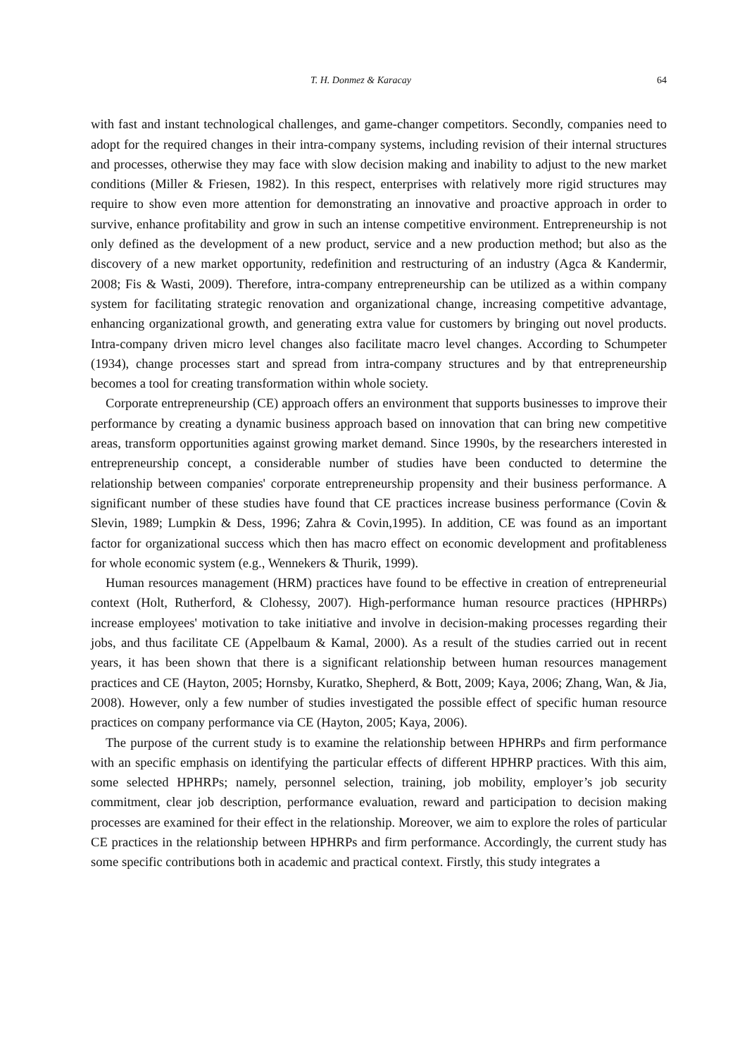T. H. Donmez & Karacay 64
with fast and instant technological challenges, and game-changer competitors. Secondly, companies need to adopt for the required changes in their intra-company systems, including revision of their internal structures and processes, otherwise they may face with slow decision making and inability to adjust to the new market conditions (Miller & Friesen, 1982). In this respect, enterprises with relatively more rigid structures may require to show even more attention for demonstrating an innovative and proactive approach in order to survive, enhance profitability and grow in such an intense competitive environment. Entrepreneurship is not only defined as the development of a new product, service and a new production method; but also as the discovery of a new market opportunity, redefinition and restructuring of an industry (Agca & Kandermir, 2008; Fis & Wasti, 2009). Therefore, intra-company entrepreneurship can be utilized as a within company system for facilitating strategic renovation and organizational change, increasing competitive advantage, enhancing organizational growth, and generating extra value for customers by bringing out novel products. Intra-company driven micro level changes also facilitate macro level changes. According to Schumpeter (1934), change processes start and spread from intra-company structures and by that entrepreneurship becomes a tool for creating transformation within whole society.
Corporate entrepreneurship (CE) approach offers an environment that supports businesses to improve their performance by creating a dynamic business approach based on innovation that can bring new competitive areas, transform opportunities against growing market demand. Since 1990s, by the researchers interested in entrepreneurship concept, a considerable number of studies have been conducted to determine the relationship between companies' corporate entrepreneurship propensity and their business performance. A significant number of these studies have found that CE practices increase business performance (Covin & Slevin, 1989; Lumpkin & Dess, 1996; Zahra & Covin,1995). In addition, CE was found as an important factor for organizational success which then has macro effect on economic development and profitableness for whole economic system (e.g., Wennekers & Thurik, 1999).
Human resources management (HRM) practices have found to be effective in creation of entrepreneurial context (Holt, Rutherford, & Clohessy, 2007). High-performance human resource practices (HPHRPs) increase employees' motivation to take initiative and involve in decision-making processes regarding their jobs, and thus facilitate CE (Appelbaum & Kamal, 2000). As a result of the studies carried out in recent years, it has been shown that there is a significant relationship between human resources management practices and CE (Hayton, 2005; Hornsby, Kuratko, Shepherd, & Bott, 2009; Kaya, 2006; Zhang, Wan, & Jia, 2008). However, only a few number of studies investigated the possible effect of specific human resource practices on company performance via CE (Hayton, 2005; Kaya, 2006).
The purpose of the current study is to examine the relationship between HPHRPs and firm performance with an specific emphasis on identifying the particular effects of different HPHRP practices. With this aim, some selected HPHRPs; namely, personnel selection, training, job mobility, employer’s job security commitment, clear job description, performance evaluation, reward and participation to decision making processes are examined for their effect in the relationship. Moreover, we aim to explore the roles of particular CE practices in the relationship between HPHRPs and firm performance. Accordingly, the current study has some specific contributions both in academic and practical context. Firstly, this study integrates a